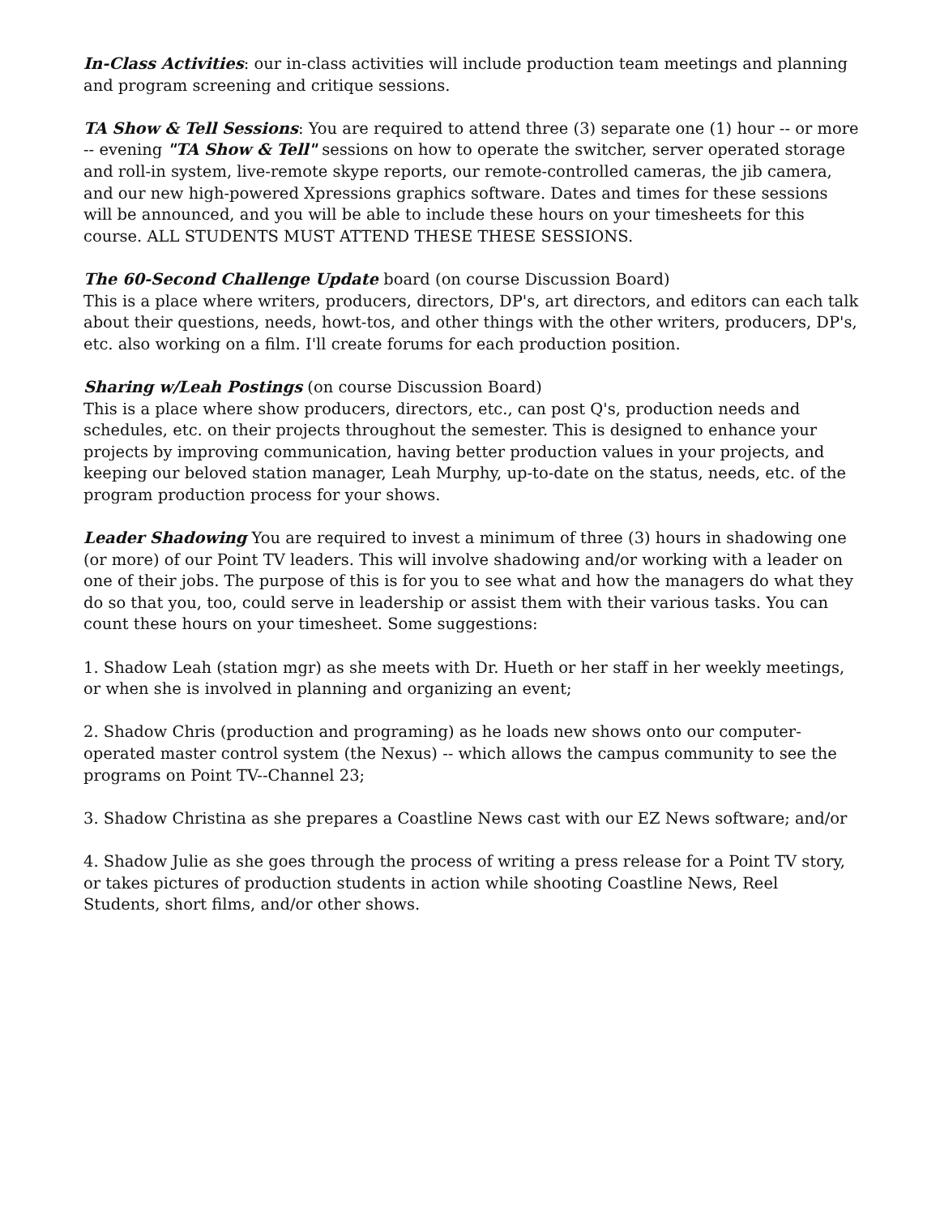In-Class Activities: our in-class activities will include production team meetings and planning and program screening and critique sessions.
TA Show & Tell Sessions: You are required to attend three (3) separate one (1) hour -- or more -- evening "TA Show & Tell" sessions on how to operate the switcher, server operated storage and roll-in system, live-remote skype reports, our remote-controlled cameras, the jib camera, and our new high-powered Xpressions graphics software. Dates and times for these sessions will be announced, and you will be able to include these hours on your timesheets for this course. ALL STUDENTS MUST ATTEND THESE THESE SESSIONS.
The 60-Second Challenge Update board (on course Discussion Board)
This is a place where writers, producers, directors, DP's, art directors, and editors can each talk about their questions, needs, howt-tos, and other things with the other writers, producers, DP's, etc. also working on a film. I'll create forums for each production position.
Sharing w/Leah Postings (on course Discussion Board)
This is a place where show producers, directors, etc., can post Q's, production needs and schedules, etc. on their projects throughout the semester. This is designed to enhance your projects by improving communication, having better production values in your projects, and keeping our beloved station manager, Leah Murphy, up-to-date on the status, needs, etc. of the program production process for your shows.
Leader Shadowing You are required to invest a minimum of three (3) hours in shadowing one (or more) of our Point TV leaders. This will involve shadowing and/or working with a leader on one of their jobs. The purpose of this is for you to see what and how the managers do what they do so that you, too, could serve in leadership or assist them with their various tasks. You can count these hours on your timesheet. Some suggestions:
1. Shadow Leah (station mgr) as she meets with Dr. Hueth or her staff in her weekly meetings, or when she is involved in planning and organizing an event;
2. Shadow Chris (production and programing) as he loads new shows onto our computer-operated master control system (the Nexus) -- which allows the campus community to see the programs on Point TV--Channel 23;
3. Shadow Christina as she prepares a Coastline News cast with our EZ News software; and/or
4. Shadow Julie as she goes through the process of writing a press release for a Point TV story, or takes pictures of production students in action while shooting Coastline News, Reel Students, short films, and/or other shows.